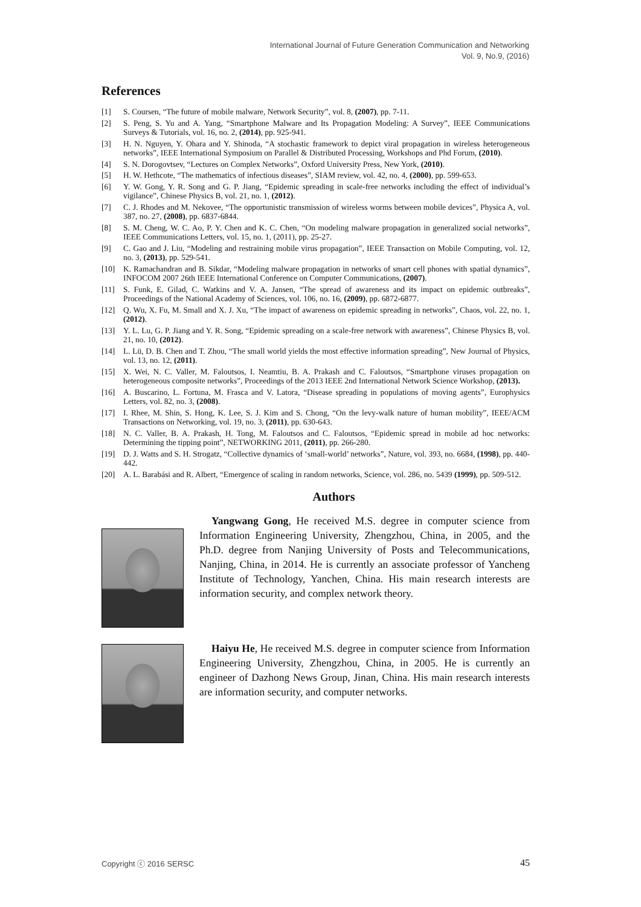International Journal of Future Generation Communication and Networking
Vol. 9, No.9, (2016)
References
[1] S. Coursen, “The future of mobile malware, Network Security”, vol. 8, (2007), pp. 7-11.
[2] S. Peng, S. Yu and A. Yang, “Smartphone Malware and Its Propagation Modeling: A Survey”, IEEE Communications Surveys & Tutorials, vol. 16, no. 2, (2014), pp. 925-941.
[3] H. N. Nguyen, Y. Ohara and Y. Shinoda, “A stochastic framework to depict viral propagation in wireless heterogeneous networks”, IEEE International Symposium on Parallel & Distributed Processing, Workshops and Phd Forum, (2010).
[4] S. N. Dorogovtsev, “Lectures on Complex Networks”, Oxford University Press, New York, (2010).
[5] H. W. Hethcote, “The mathematics of infectious diseases”, SIAM review, vol. 42, no. 4, (2000), pp. 599-653.
[6] Y. W. Gong, Y. R. Song and G. P. Jiang, “Epidemic spreading in scale-free networks including the effect of individual’s vigilance”, Chinese Physics B, vol. 21, no. 1, (2012).
[7] C. J. Rhodes and M. Nekovee, “The opportunistic transmission of wireless worms between mobile devices”, Physica A, vol. 387, no. 27, (2008), pp. 6837-6844.
[8] S. M. Cheng, W. C. Ao, P. Y. Chen and K. C. Chen, “On modeling malware propagation in generalized social networks”, IEEE Communications Letters, vol. 15, no. 1, (2011), pp. 25-27.
[9] C. Gao and J. Liu, “Modeling and restraining mobile virus propagation”, IEEE Transaction on Mobile Computing, vol. 12, no. 3, (2013), pp. 529-541.
[10] K. Ramachandran and B. Sikdar, “Modeling malware propagation in networks of smart cell phones with spatial dynamics”, INFOCOM 2007 26th IEEE International Conference on Computer Communications, (2007).
[11] S. Funk, E. Gilad, C. Watkins and V. A. Jansen, “The spread of awareness and its impact on epidemic outbreaks”, Proceedings of the National Academy of Sciences, vol. 106, no. 16, (2009), pp. 6872-6877.
[12] Q. Wu, X. Fu, M. Small and X. J. Xu, “The impact of awareness on epidemic spreading in networks”, Chaos, vol. 22, no. 1, (2012).
[13] Y. L. Lu, G. P. Jiang and Y. R. Song, “Epidemic spreading on a scale-free network with awareness”, Chinese Physics B, vol. 21, no. 10, (2012).
[14] L. Lü, D. B. Chen and T. Zhou, “The small world yields the most effective information spreading”, New Journal of Physics, vol. 13, no. 12, (2011).
[15] X. Wei, N. C. Valler, M. Faloutsos, I. Neamtiu, B. A. Prakash and C. Faloutsos, “Smartphone viruses propagation on heterogeneous composite networks”, Proceedings of the 2013 IEEE 2nd International Network Science Workshop, (2013).
[16] A. Buscarino, L. Fortuna, M. Frasca and V. Latora, “Disease spreading in populations of moving agents”, Europhysics Letters, vol. 82, no. 3, (2008).
[17] I. Rhee, M. Shin, S. Hong, K. Lee, S. J. Kim and S. Chong, “On the levy-walk nature of human mobility”, IEEE/ACM Transactions on Networking, vol. 19, no. 3, (2011), pp. 630-643.
[18] N. C. Valler, B. A. Prakash, H. Tong, M. Faloutsos and C. Faloutsos, “Epidemic spread in mobile ad hoc networks: Determining the tipping point”, NETWORKING 2011, (2011), pp. 266-280.
[19] D. J. Watts and S. H. Strogatz, “Collective dynamics of ‘small-world’ networks”, Nature, vol. 393, no. 6684, (1998), pp. 440-442.
[20] A. L. Barabási and R. Albert, “Emergence of scaling in random networks, Science, vol. 286, no. 5439 (1999), pp. 509-512.
Authors
Yangwang Gong, He received M.S. degree in computer science from Information Engineering University, Zhengzhou, China, in 2005, and the Ph.D. degree from Nanjing University of Posts and Telecommunications, Nanjing, China, in 2014. He is currently an associate professor of Yancheng Institute of Technology, Yanchen, China. His main research interests are information security, and complex network theory.
Haiyu He, He received M.S. degree in computer science from Information Engineering University, Zhengzhou, China, in 2005. He is currently an engineer of Dazhong News Group, Jinan, China. His main research interests are information security, and computer networks.
Copyright ⓒ 2016 SERSC 45